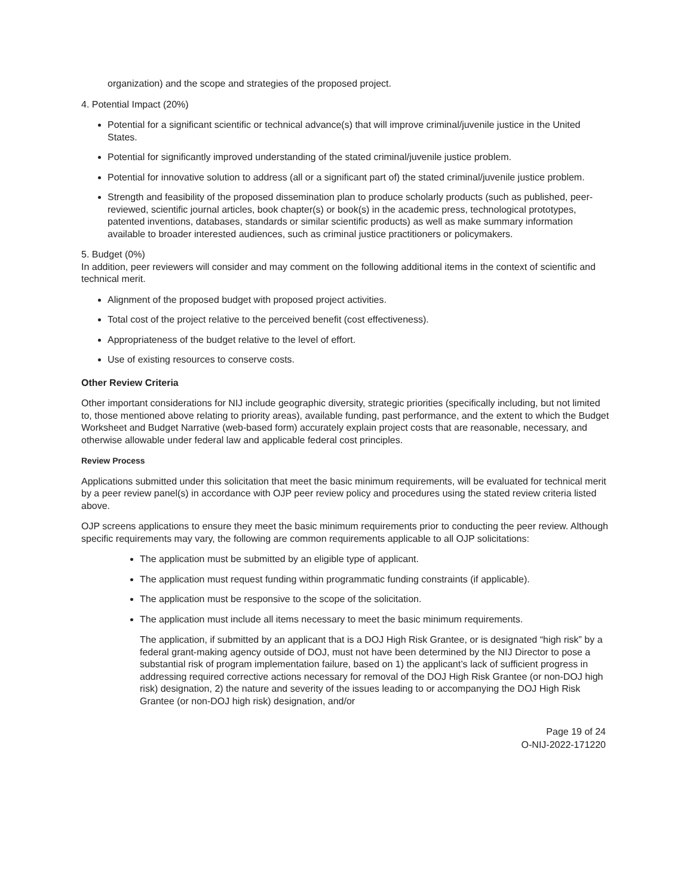organization) and the scope and strategies of the proposed project.
4. Potential Impact (20%)
Potential for a significant scientific or technical advance(s) that will improve criminal/juvenile justice in the United States.
Potential for significantly improved understanding of the stated criminal/juvenile justice problem.
Potential for innovative solution to address (all or a significant part of) the stated criminal/juvenile justice problem.
Strength and feasibility of the proposed dissemination plan to produce scholarly products (such as published, peer-reviewed, scientific journal articles, book chapter(s) or book(s) in the academic press, technological prototypes, patented inventions, databases, standards or similar scientific products) as well as make summary information available to broader interested audiences, such as criminal justice practitioners or policymakers.
5. Budget (0%)
In addition, peer reviewers will consider and may comment on the following additional items in the context of scientific and technical merit.
Alignment of the proposed budget with proposed project activities.
Total cost of the project relative to the perceived benefit (cost effectiveness).
Appropriateness of the budget relative to the level of effort.
Use of existing resources to conserve costs.
Other Review Criteria
Other important considerations for NIJ include geographic diversity, strategic priorities (specifically including, but not limited to, those mentioned above relating to priority areas), available funding, past performance, and the extent to which the Budget Worksheet and Budget Narrative (web-based form) accurately explain project costs that are reasonable, necessary, and otherwise allowable under federal law and applicable federal cost principles.
Review Process
Applications submitted under this solicitation that meet the basic minimum requirements, will be evaluated for technical merit by a peer review panel(s) in accordance with OJP peer review policy and procedures using the stated review criteria listed above.
OJP screens applications to ensure they meet the basic minimum requirements prior to conducting the peer review. Although specific requirements may vary, the following are common requirements applicable to all OJP solicitations:
The application must be submitted by an eligible type of applicant.
The application must request funding within programmatic funding constraints (if applicable).
The application must be responsive to the scope of the solicitation.
The application must include all items necessary to meet the basic minimum requirements.
The application, if submitted by an applicant that is a DOJ High Risk Grantee, or is designated “high risk” by a federal grant-making agency outside of DOJ, must not have been determined by the NIJ Director to pose a substantial risk of program implementation failure, based on 1) the applicant’s lack of sufficient progress in addressing required corrective actions necessary for removal of the DOJ High Risk Grantee (or non-DOJ high risk) designation, 2) the nature and severity of the issues leading to or accompanying the DOJ High Risk Grantee (or non-DOJ high risk) designation, and/or
Page 19 of 24
O-NIJ-2022-171220